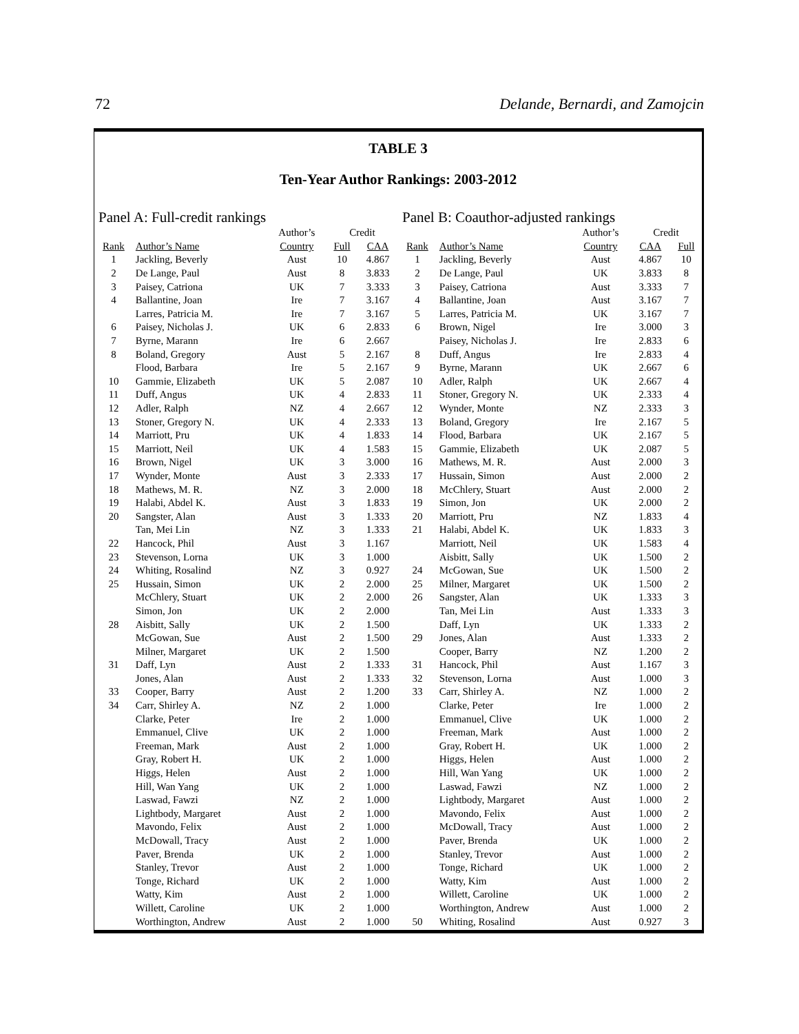72 Delande, Bernardi, and Zamojcin
TABLE 3
Ten-Year Author Rankings: 2003-2012
Panel A: Full-credit rankings
| | | Author’s | Credit | |
| --- | --- | --- | --- | --- |
| Rank | Author’s Name | Country | Full | CAA |
| 1 | Jackling, Beverly | Aust | 10 | 4.867 |
| 2 | De Lange, Paul | Aust | 8 | 3.833 |
| 3 | Paisey, Catriona | UK | 7 | 3.333 |
| 4 | Ballantine, Joan | Ire | 7 | 3.167 |
| | Larres, Patricia M. | Ire | 7 | 3.167 |
| 6 | Paisey, Nicholas J. | UK | 6 | 2.833 |
| 7 | Byrne, Marann | Ire | 6 | 2.667 |
| 8 | Boland, Gregory | Aust | 5 | 2.167 |
| | Flood, Barbara | Ire | 5 | 2.167 |
| 10 | Gammie, Elizabeth | UK | 5 | 2.087 |
| 11 | Duff, Angus | UK | 4 | 2.833 |
| 12 | Adler, Ralph | NZ | 4 | 2.667 |
| 13 | Stoner, Gregory N. | UK | 4 | 2.333 |
| 14 | Marriott, Pru | UK | 4 | 1.833 |
| 15 | Marriott, Neil | UK | 4 | 1.583 |
| 16 | Brown, Nigel | UK | 3 | 3.000 |
| 17 | Wynder, Monte | Aust | 3 | 2.333 |
| 18 | Mathews, M. R. | NZ | 3 | 2.000 |
| 19 | Halabi, Abdel K. | Aust | 3 | 1.833 |
| 20 | Sangster, Alan | Aust | 3 | 1.333 |
| | Tan, Mei Lin | NZ | 3 | 1.333 |
| 22 | Hancock, Phil | Aust | 3 | 1.167 |
| 23 | Stevenson, Lorna | UK | 3 | 1.000 |
| 24 | Whiting, Rosalind | NZ | 3 | 0.927 |
| 25 | Hussain, Simon | UK | 2 | 2.000 |
| | McChlery, Stuart | UK | 2 | 2.000 |
| | Simon, Jon | UK | 2 | 2.000 |
| 28 | Aisbitt, Sally | UK | 2 | 1.500 |
| | McGowan, Sue | Aust | 2 | 1.500 |
| | Milner, Margaret | UK | 2 | 1.500 |
| 31 | Daff, Lyn | Aust | 2 | 1.333 |
| | Jones, Alan | Aust | 2 | 1.333 |
| 33 | Cooper, Barry | Aust | 2 | 1.200 |
| 34 | Carr, Shirley A. | NZ | 2 | 1.000 |
| | Clarke, Peter | Ire | 2 | 1.000 |
| | Emmanuel, Clive | UK | 2 | 1.000 |
| | Freeman, Mark | Aust | 2 | 1.000 |
| | Gray, Robert H. | UK | 2 | 1.000 |
| | Higgs, Helen | Aust | 2 | 1.000 |
| | Hill, Wan Yang | UK | 2 | 1.000 |
| | Laswad, Fawzi | NZ | 2 | 1.000 |
| | Lightbody, Margaret | Aust | 2 | 1.000 |
| | Mavondo, Felix | Aust | 2 | 1.000 |
| | McDowall, Tracy | Aust | 2 | 1.000 |
| | Paver, Brenda | UK | 2 | 1.000 |
| | Stanley, Trevor | Aust | 2 | 1.000 |
| | Tonge, Richard | UK | 2 | 1.000 |
| | Watty, Kim | Aust | 2 | 1.000 |
| | Willett, Caroline | UK | 2 | 1.000 |
| | Worthington, Andrew | Aust | 2 | 1.000 |
Panel B: Coauthor-adjusted rankings
| | | Author’s | Credit | |
| --- | --- | --- | --- | --- |
| Rank | Author’s Name | Country | CAA | Full |
| 1 | Jackling, Beverly | Aust | 4.867 | 10 |
| 2 | De Lange, Paul | UK | 3.833 | 8 |
| 3 | Paisey, Catriona | Aust | 3.333 | 7 |
| 4 | Ballantine, Joan | Aust | 3.167 | 7 |
| 5 | Larres, Patricia M. | UK | 3.167 | 7 |
| 6 | Brown, Nigel | Ire | 3.000 | 3 |
| | Paisey, Nicholas J. | Ire | 2.833 | 6 |
| 8 | Duff, Angus | Ire | 2.833 | 4 |
| 9 | Byrne, Marann | UK | 2.667 | 6 |
| 10 | Adler, Ralph | UK | 2.667 | 4 |
| 11 | Stoner, Gregory N. | UK | 2.333 | 4 |
| 12 | Wynder, Monte | NZ | 2.333 | 3 |
| 13 | Boland, Gregory | Ire | 2.167 | 5 |
| 14 | Flood, Barbara | UK | 2.167 | 5 |
| 15 | Gammie, Elizabeth | UK | 2.087 | 5 |
| 16 | Mathews, M. R. | Aust | 2.000 | 3 |
| 17 | Hussain, Simon | Aust | 2.000 | 2 |
| 18 | McChlery, Stuart | Aust | 2.000 | 2 |
| 19 | Simon, Jon | UK | 2.000 | 2 |
| 20 | Marriott, Pru | NZ | 1.833 | 4 |
| 21 | Halabi, Abdel K. | UK | 1.833 | 3 |
| | Marriott, Neil | UK | 1.583 | 4 |
| | Aisbitt, Sally | UK | 1.500 | 2 |
| 24 | McGowan, Sue | UK | 1.500 | 2 |
| 25 | Milner, Margaret | UK | 1.500 | 2 |
| 26 | Sangster, Alan | UK | 1.333 | 3 |
| | Tan, Mei Lin | Aust | 1.333 | 3 |
| | Daff, Lyn | UK | 1.333 | 2 |
| 29 | Jones, Alan | Aust | 1.333 | 2 |
| | Cooper, Barry | NZ | 1.200 | 2 |
| 31 | Hancock, Phil | Aust | 1.167 | 3 |
| 32 | Stevenson, Lorna | Aust | 1.000 | 3 |
| 33 | Carr, Shirley A. | NZ | 1.000 | 2 |
| | Clarke, Peter | Ire | 1.000 | 2 |
| | Emmanuel, Clive | UK | 1.000 | 2 |
| | Freeman, Mark | Aust | 1.000 | 2 |
| | Gray, Robert H. | UK | 1.000 | 2 |
| | Higgs, Helen | Aust | 1.000 | 2 |
| | Hill, Wan Yang | UK | 1.000 | 2 |
| | Laswad, Fawzi | NZ | 1.000 | 2 |
| | Lightbody, Margaret | Aust | 1.000 | 2 |
| | Mavondo, Felix | Aust | 1.000 | 2 |
| | McDowall, Tracy | Aust | 1.000 | 2 |
| | Paver, Brenda | UK | 1.000 | 2 |
| | Stanley, Trevor | Aust | 1.000 | 2 |
| | Tonge, Richard | UK | 1.000 | 2 |
| | Watty, Kim | Aust | 1.000 | 2 |
| | Willett, Caroline | UK | 1.000 | 2 |
| | Worthington, Andrew | Aust | 1.000 | 2 |
| 50 | Whiting, Rosalind | Aust | 0.927 | 3 |